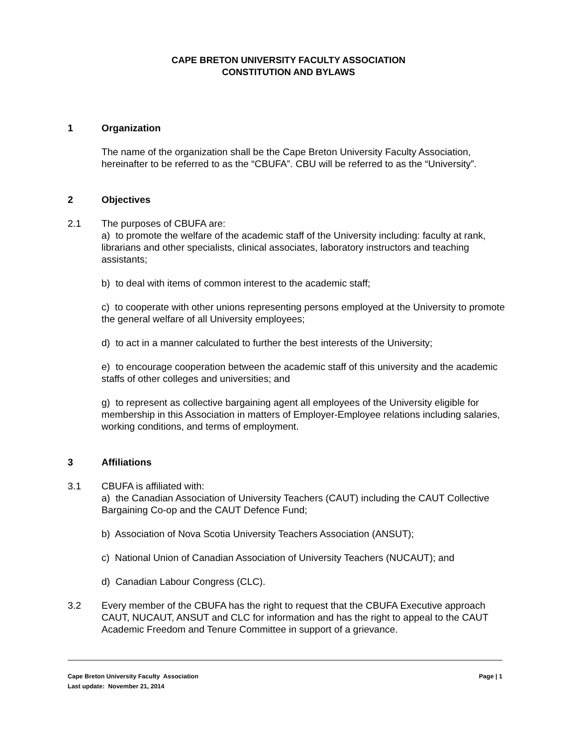CAPE BRETON UNIVERSITY FACULTY ASSOCIATION
CONSTITUTION AND BYLAWS
1 Organization
The name of the organization shall be the Cape Breton University Faculty Association, hereinafter to be referred to as the “CBUFA”. CBU will be referred to as the “University”.
2 Objectives
2.1 The purposes of CBUFA are:
a) to promote the welfare of the academic staff of the University including: faculty at rank, librarians and other specialists, clinical associates, laboratory instructors and teaching assistants;
b) to deal with items of common interest to the academic staff;
c) to cooperate with other unions representing persons employed at the University to promote the general welfare of all University employees;
d) to act in a manner calculated to further the best interests of the University;
e) to encourage cooperation between the academic staff of this university and the academic staffs of other colleges and universities; and
g) to represent as collective bargaining agent all employees of the University eligible for membership in this Association in matters of Employer-Employee relations including salaries, working conditions, and terms of employment.
3 Affiliations
3.1 CBUFA is affiliated with:
a) the Canadian Association of University Teachers (CAUT) including the CAUT Collective Bargaining Co-op and the CAUT Defence Fund;
b) Association of Nova Scotia University Teachers Association (ANSUT);
c) National Union of Canadian Association of University Teachers (NUCAUT); and
d) Canadian Labour Congress (CLC).
3.2 Every member of the CBUFA has the right to request that the CBUFA Executive approach CAUT, NUCAUT, ANSUT and CLC for information and has the right to appeal to the CAUT Academic Freedom and Tenure Committee in support of a grievance.
Page | 1 Cape Breton University Faculty Association
Last update: November 21, 2014